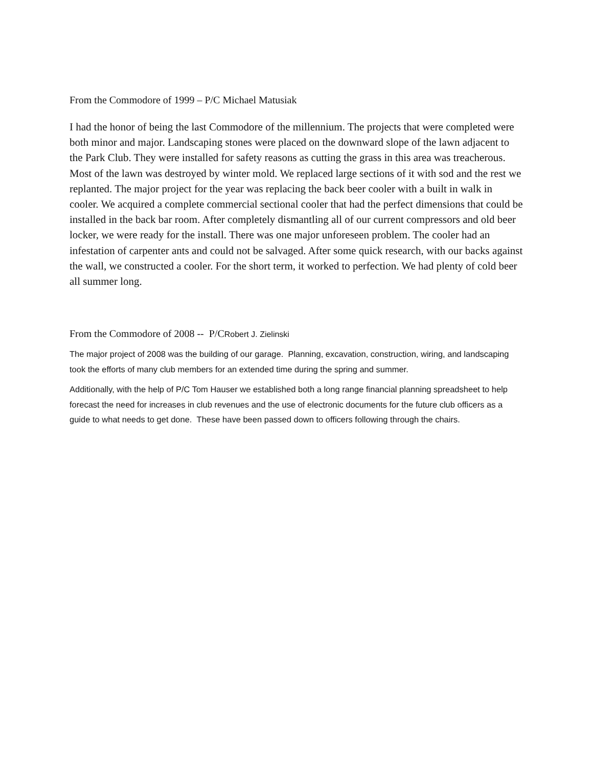From the Commodore of 1999 – P/C Michael Matusiak
I had the honor of being the last Commodore of the millennium. The projects that were completed were both minor and major. Landscaping stones were placed on the downward slope of the lawn adjacent to the Park Club. They were installed for safety reasons as cutting the grass in this area was treacherous. Most of the lawn was destroyed by winter mold. We replaced large sections of it with sod and the rest we replanted. The major project for the year was replacing the back beer cooler with a built in walk in cooler. We acquired a complete commercial sectional cooler that had the perfect dimensions that could be installed in the back bar room. After completely dismantling all of our current compressors and old beer locker, we were ready for the install. There was one major unforeseen problem. The cooler had an infestation of carpenter ants and could not be salvaged. After some quick research, with our backs against the wall, we constructed a cooler. For the short term, it worked to perfection. We had plenty of cold beer all summer long.
From the Commodore of 2008 -- P/CRobert J. Zielinski
The major project of 2008 was the building of our garage. Planning, excavation, construction, wiring, and landscaping took the efforts of many club members for an extended time during the spring and summer.
Additionally, with the help of P/C Tom Hauser we established both a long range financial planning spreadsheet to help forecast the need for increases in club revenues and the use of electronic documents for the future club officers as a guide to what needs to get done. These have been passed down to officers following through the chairs.